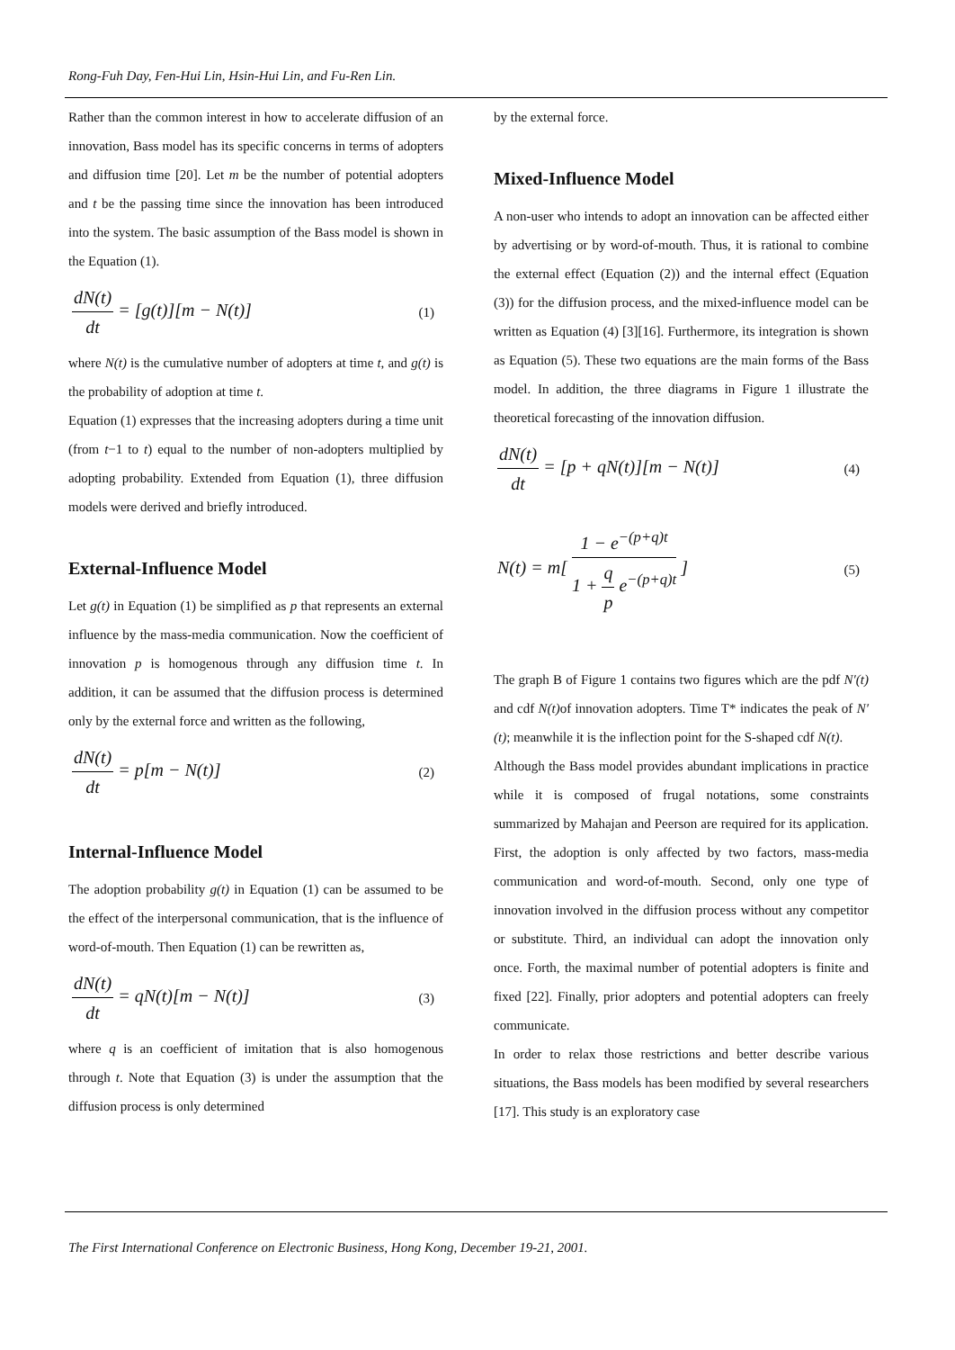Rong-Fuh Day, Fen-Hui Lin, Hsin-Hui Lin, and Fu-Ren Lin.
Rather than the common interest in how to accelerate diffusion of an innovation, Bass model has its specific concerns in terms of adopters and diffusion time [20]. Let m be the number of potential adopters and t be the passing time since the innovation has been introduced into the system. The basic assumption of the Bass model is shown in the Equation (1).
dN(t)
dt
= [g(t)][m − N(t)] (1)
where N(t) is the cumulative number of adopters at time t, and g(t) is the probability of adoption at time t.
Equation (1) expresses that the increasing adopters during a time unit (from t−1 to t) equal to the number of non-adopters multiplied by adopting probability. Extended from Equation (1), three diffusion models were derived and briefly introduced.
External-Influence Model
Let g(t) in Equation (1) be simplified as p that represents an external influence by the mass-media communication. Now the coefficient of innovation p is homogenous through any diffusion time t. In addition, it can be assumed that the diffusion process is determined only by the external force and written as the following,
dN(t)
dt
= p[m − N(t)] (2)
Internal-Influence Model
The adoption probability g(t) in Equation (1) can be assumed to be the effect of the interpersonal communication, that is the influence of word-of-mouth. Then Equation (1) can be rewritten as,
dN(t)
dt
= qN(t)[m − N(t)] (3)
where q is an coefficient of imitation that is also homogenous through t. Note that Equation (3) is under the assumption that the diffusion process is only determined
by the external force.
Mixed-Influence Model
A non-user who intends to adopt an innovation can be affected either by advertising or by word-of-mouth. Thus, it is rational to combine the external effect (Equation (2)) and the internal effect (Equation (3)) for the diffusion process, and the mixed-influence model can be written as Equation (4) [3][16]. Furthermore, its integration is shown as Equation (5). These two equations are the main forms of the Bass model. In addition, the three diagrams in Figure 1 illustrate the theoretical forecasting of the innovation diffusion.
dN(t)
dt
= [p + qN(t)][m − N(t)] (4)
N(t) = m[
1 − e<sup>−(p+q)t</sup>
1 +
q
p
e<sup>−(p+q)t</sup>
] (5)
The graph B of Figure 1 contains two figures which are the pdf N′(t) and cdf N(t) of innovation adopters. Time T* indicates the peak of N′(t); meanwhile it is the inflection point for the S-shaped cdf N(t).
Although the Bass model provides abundant implications in practice while it is composed of frugal notations, some constraints summarized by Mahajan and Peerson are required for its application. First, the adoption is only affected by two factors, mass-media communication and word-of-mouth. Second, only one type of innovation involved in the diffusion process without any competitor or substitute. Third, an individual can adopt the innovation only once. Forth, the maximal number of potential adopters is finite and fixed [22]. Finally, prior adopters and potential adopters can freely communicate.
In order to relax those restrictions and better describe various situations, the Bass models has been modified by several researchers [17]. This study is an exploratory case
The First International Conference on Electronic Business, Hong Kong, December 19-21, 2001.